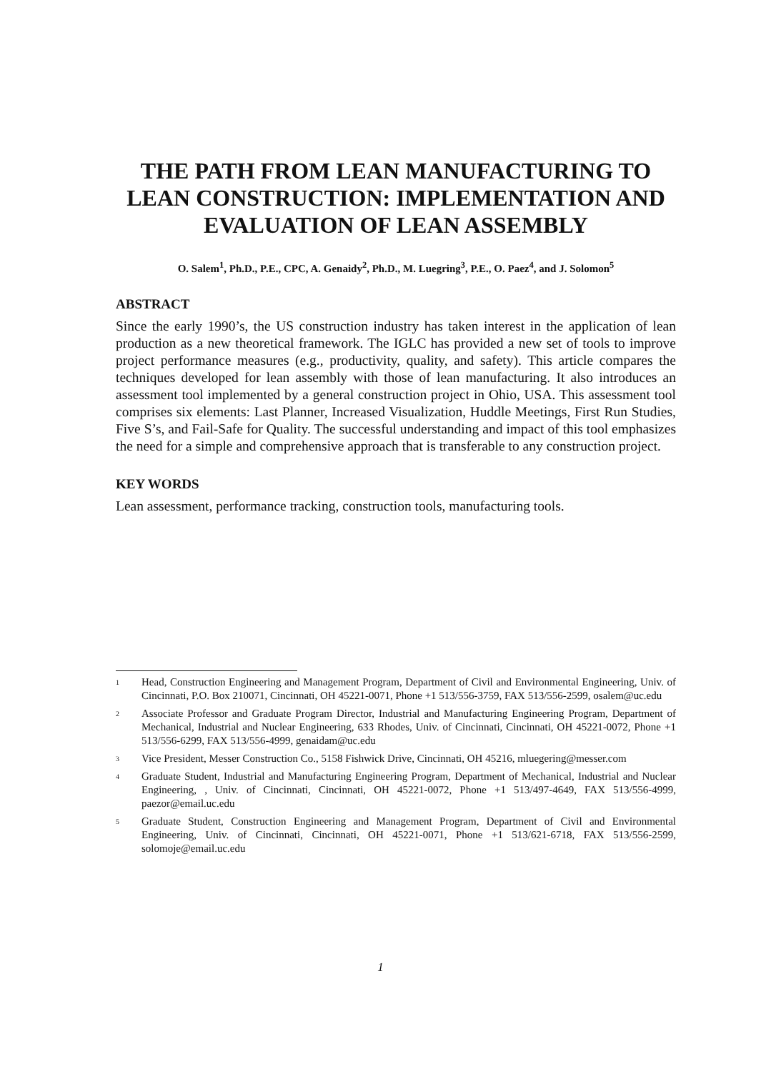THE PATH FROM LEAN MANUFACTURING TO LEAN CONSTRUCTION: IMPLEMENTATION AND EVALUATION OF LEAN ASSEMBLY
O. Salem<sup>1</sup>, Ph.D., P.E., CPC, A. Genaidy<sup>2</sup>, Ph.D., M. Luegring<sup>3</sup>, P.E., O. Paez<sup>4</sup>, and J. Solomon<sup>5</sup>
ABSTRACT
Since the early 1990’s, the US construction industry has taken interest in the application of lean production as a new theoretical framework. The IGLC has provided a new set of tools to improve project performance measures (e.g., productivity, quality, and safety). This article compares the techniques developed for lean assembly with those of lean manufacturing. It also introduces an assessment tool implemented by a general construction project in Ohio, USA. This assessment tool comprises six elements: Last Planner, Increased Visualization, Huddle Meetings, First Run Studies, Five S’s, and Fail-Safe for Quality. The successful understanding and impact of this tool emphasizes the need for a simple and comprehensive approach that is transferable to any construction project.
KEY WORDS
Lean assessment, performance tracking, construction tools, manufacturing tools.
1 Head, Construction Engineering and Management Program, Department of Civil and Environmental Engineering, Univ. of Cincinnati, P.O. Box 210071, Cincinnati, OH 45221-0071, Phone +1 513/556-3759, FAX 513/556-2599, osalem@uc.edu
2 Associate Professor and Graduate Program Director, Industrial and Manufacturing Engineering Program, Department of Mechanical, Industrial and Nuclear Engineering, 633 Rhodes, Univ. of Cincinnati, Cincinnati, OH 45221-0072, Phone +1 513/556-6299, FAX 513/556-4999, genaidam@uc.edu
3 Vice President, Messer Construction Co., 5158 Fishwick Drive, Cincinnati, OH 45216, mluegering@messer.com
4 Graduate Student, Industrial and Manufacturing Engineering Program, Department of Mechanical, Industrial and Nuclear Engineering, , Univ. of Cincinnati, Cincinnati, OH 45221-0072, Phone +1 513/497-4649, FAX 513/556-4999, paezor@email.uc.edu
5 Graduate Student, Construction Engineering and Management Program, Department of Civil and Environmental Engineering, Univ. of Cincinnati, Cincinnati, OH 45221-0071, Phone +1 513/621-6718, FAX 513/556-2599, solomoje@email.uc.edu
1